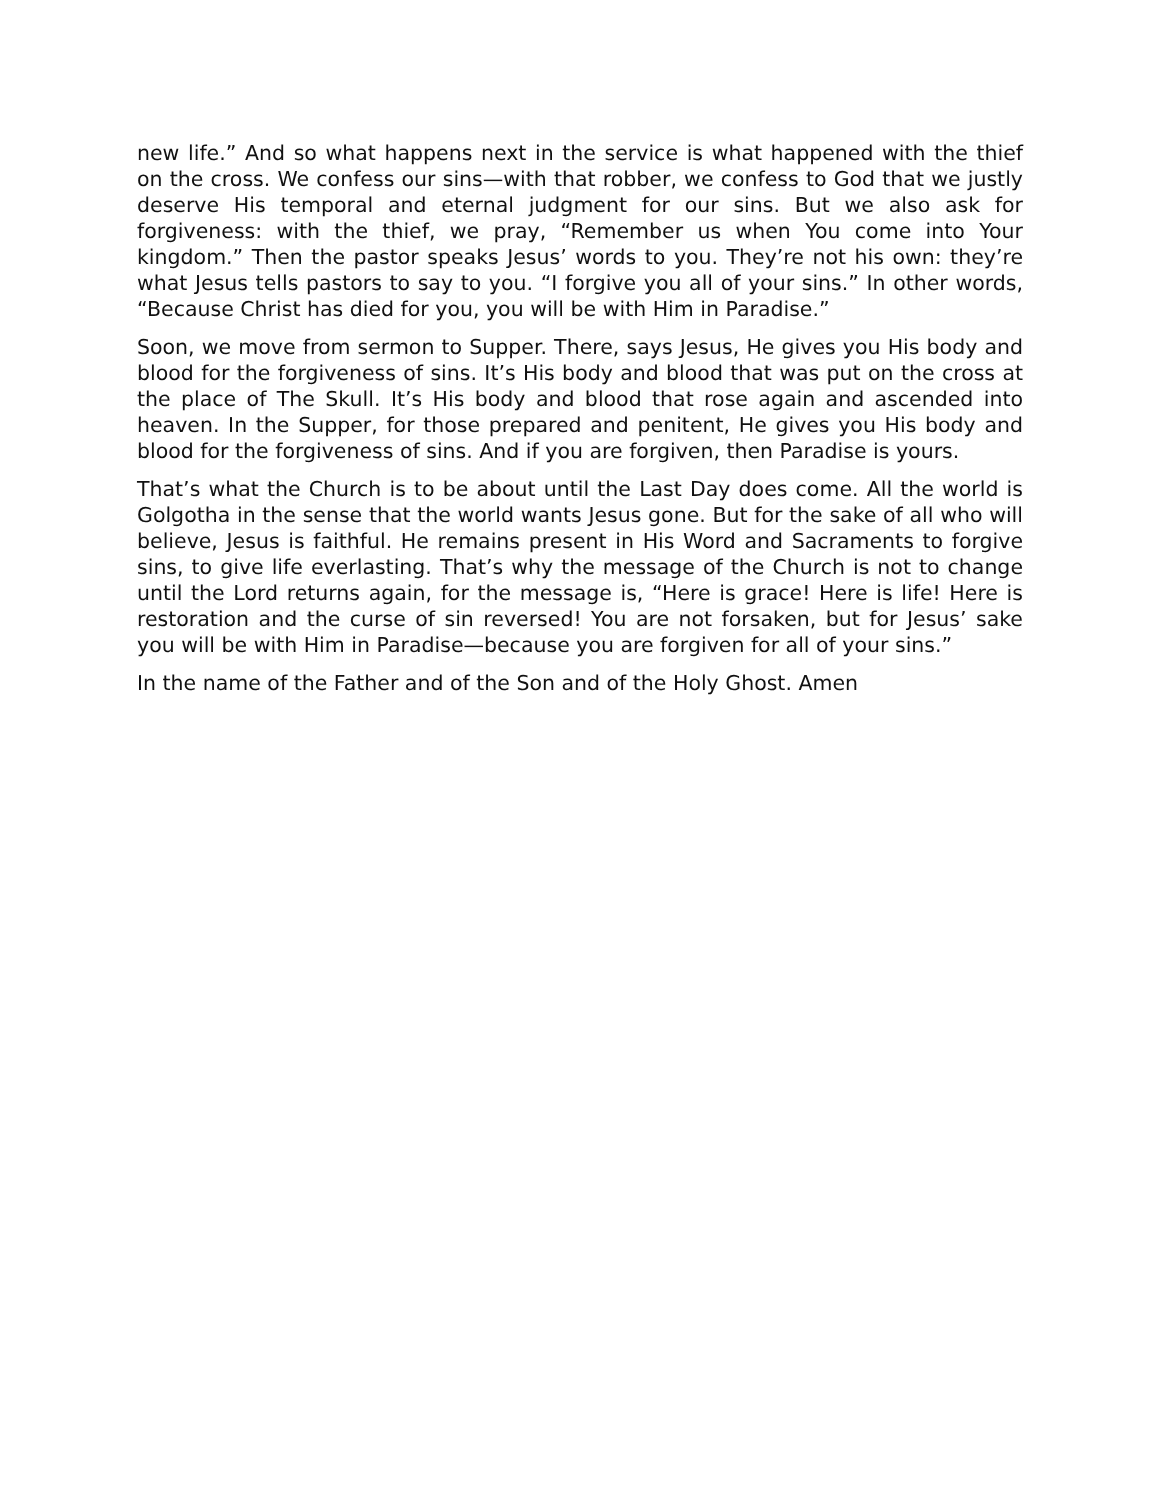new life.” And so what happens next in the service is what happened with the thief on the cross. We confess our sins—with that robber, we confess to God that we justly deserve His temporal and eternal judgment for our sins. But we also ask for forgiveness: with the thief, we pray, “Remember us when You come into Your kingdom.” Then the pastor speaks Jesus’ words to you. They’re not his own: they’re what Jesus tells pastors to say to you. “I forgive you all of your sins.” In other words, “Because Christ has died for you, you will be with Him in Paradise.”
Soon, we move from sermon to Supper. There, says Jesus, He gives you His body and blood for the forgiveness of sins. It’s His body and blood that was put on the cross at the place of The Skull. It’s His body and blood that rose again and ascended into heaven. In the Supper, for those prepared and penitent, He gives you His body and blood for the forgiveness of sins. And if you are forgiven, then Paradise is yours.
That’s what the Church is to be about until the Last Day does come. All the world is Golgotha in the sense that the world wants Jesus gone. But for the sake of all who will believe, Jesus is faithful. He remains present in His Word and Sacraments to forgive sins, to give life everlasting. That’s why the message of the Church is not to change until the Lord returns again, for the message is, “Here is grace! Here is life! Here is restoration and the curse of sin reversed! You are not forsaken, but for Jesus’ sake you will be with Him in Paradise—because you are forgiven for all of your sins.”
In the name of the Father and of the Son and of the Holy Ghost. Amen